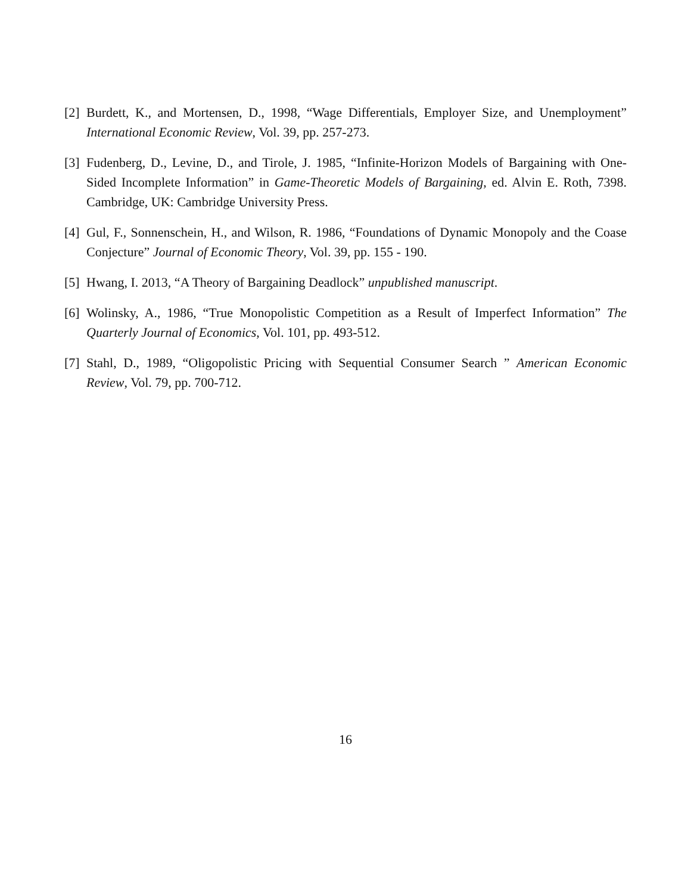[2] Burdett, K., and Mortensen, D., 1998, “Wage Differentials, Employer Size, and Unemployment” International Economic Review, Vol. 39, pp. 257-273.
[3] Fudenberg, D., Levine, D., and Tirole, J. 1985, “Infinite-Horizon Models of Bargaining with One-Sided Incomplete Information” in Game-Theoretic Models of Bargaining, ed. Alvin E. Roth, 7398. Cambridge, UK: Cambridge University Press.
[4] Gul, F., Sonnenschein, H., and Wilson, R. 1986, “Foundations of Dynamic Monopoly and the Coase Conjecture” Journal of Economic Theory, Vol. 39, pp. 155 - 190.
[5] Hwang, I. 2013, “A Theory of Bargaining Deadlock” unpublished manuscript.
[6] Wolinsky, A., 1986, “True Monopolistic Competition as a Result of Imperfect Information” The Quarterly Journal of Economics, Vol. 101, pp. 493-512.
[7] Stahl, D., 1989, “Oligopolistic Pricing with Sequential Consumer Search ” American Economic Review, Vol. 79, pp. 700-712.
16